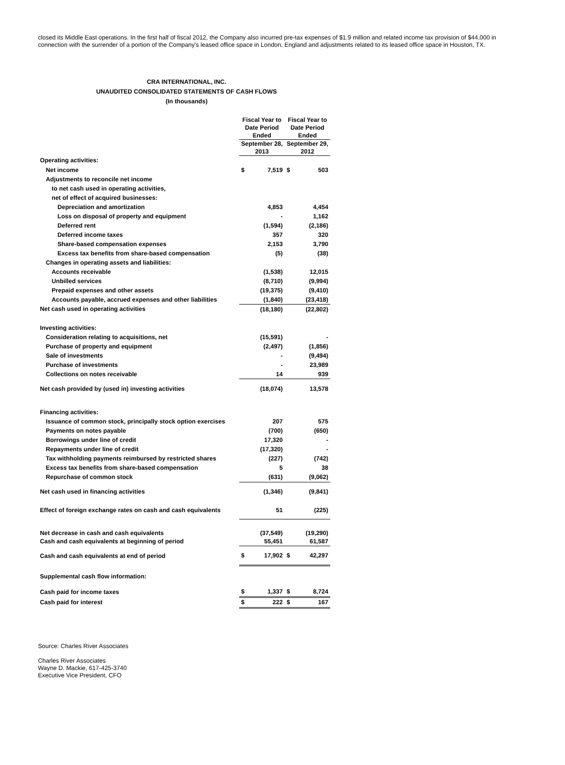closed its Middle East operations. In the first half of fiscal 2012, the Company also incurred pre-tax expenses of $1.9 million and related income tax provision of $44,000 in connection with the surrender of a portion of the Company's leased office space in London, England and adjustments related to its leased office space in Houston, TX.
CRA INTERNATIONAL, INC.
UNAUDITED CONSOLIDATED STATEMENTS OF CASH FLOWS
(In thousands)
| | Fiscal Year to Date Period Ended | | Fiscal Year to Date Period Ended | |
| --- | --- | --- | --- | --- |
| | September 28, 2013 | | September 29, 2012 | |
| Operating activities: | | | | |
| Net income | $ | 7,519 | $ | 503 |
| Adjustments to reconcile net income | | | | |
| to net cash used in operating activities, | | | | |
| net of effect of acquired businesses: | | | | |
| Depreciation and amortization | | 4,853 | | 4,454 |
| Loss on disposal of property and equipment | | - | | 1,162 |
| Deferred rent | | (1,594) | | (2,186) |
| Deferred income taxes | | 357 | | 320 |
| Share-based compensation expenses | | 2,153 | | 3,790 |
| Excess tax benefits from share-based compensation | | (5) | | (38) |
| Changes in operating assets and liabilities: | | | | |
| Accounts receivable | | (1,538) | | 12,015 |
| Unbilled services | | (8,710) | | (9,994) |
| Prepaid expenses and other assets | | (19,375) | | (9,410) |
| Accounts payable, accrued expenses and other liabilities | | (1,840) | | (23,418) |
| Net cash used in operating activities | | (18,180) | | (22,802) |
| Investing activities: | | | | |
| Consideration relating to acquisitions, net | | (15,591) | | - |
| Purchase of property and equipment | | (2,497) | | (1,856) |
| Sale of investments | | - | | (9,494) |
| Purchase of investments | | - | | 23,989 |
| Collections on notes receivable | | 14 | | 939 |
| Net cash provided by (used in) investing activities | | (18,074) | | 13,578 |
| Financing activities: | | | | |
| Issuance of common stock, principally stock option exercises | | 207 | | 575 |
| Payments on notes payable | | (700) | | (650) |
| Borrowings under line of credit | | 17,320 | | - |
| Repayments under line of credit | | (17,320) | | - |
| Tax withholding payments reimbursed by restricted shares | | (227) | | (742) |
| Excess tax benefits from share-based compensation | | 5 | | 38 |
| Repurchase of common stock | | (631) | | (9,062) |
| Net cash used in financing activities | | (1,346) | | (9,841) |
| Effect of foreign exchange rates on cash and cash equivalents | | 51 | | (225) |
| Net decrease in cash and cash equivalents | | (37,549) | | (19,290) |
| Cash and cash equivalents at beginning of period | | 55,451 | | 61,587 |
| Cash and cash equivalents at end of period | $ | 17,902 | $ | 42,297 |
| Supplemental cash flow information: | | | | |
| Cash paid for income taxes | $ | 1,337 | $ | 8,724 |
| Cash paid for interest | $ | 222 | $ | 167 |
Source: Charles River Associates
Charles River Associates
Wayne D. Mackie, 617-425-3740
Executive Vice President, CFO